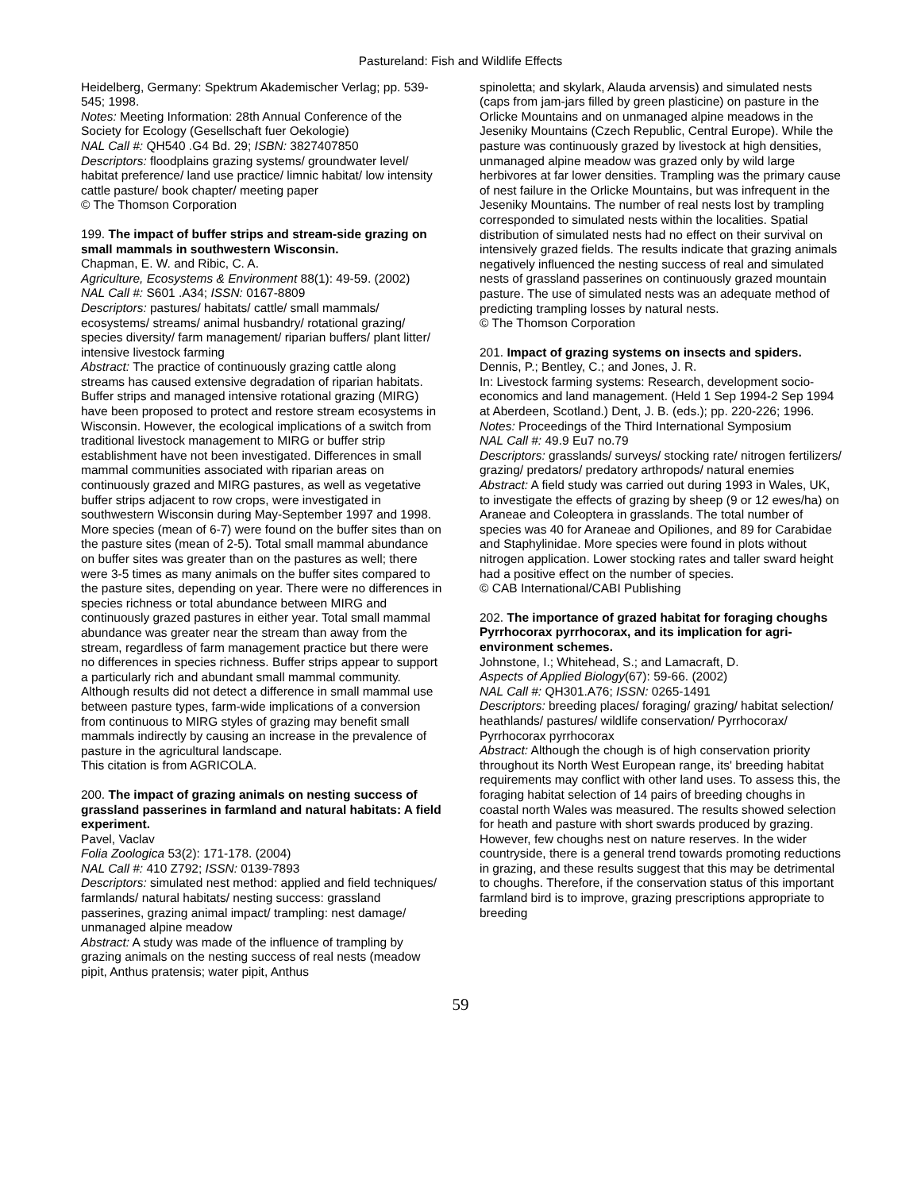Pastureland: Fish and Wildlife Effects
Heidelberg, Germany: Spektrum Akademischer Verlag; pp. 539-545; 1998.
Notes: Meeting Information: 28th Annual Conference of the Society for Ecology (Gesellschaft fuer Oekologie)
NAL Call #: QH540 .G4 Bd. 29; ISBN: 3827407850
Descriptors: floodplains grazing systems/ groundwater level/ habitat preference/ land use practice/ limnic habitat/ low intensity cattle pasture/ book chapter/ meeting paper
© The Thomson Corporation
199. The impact of buffer strips and stream-side grazing on small mammals in southwestern Wisconsin.
Chapman, E. W. and Ribic, C. A.
Agriculture, Ecosystems & Environment 88(1): 49-59. (2002)
NAL Call #: S601 .A34; ISSN: 0167-8809
Descriptors: pastures/ habitats/ cattle/ small mammals/ ecosystems/ streams/ animal husbandry/ rotational grazing/ species diversity/ farm management/ riparian buffers/ plant litter/ intensive livestock farming
Abstract: The practice of continuously grazing cattle along streams has caused extensive degradation of riparian habitats. Buffer strips and managed intensive rotational grazing (MIRG) have been proposed to protect and restore stream ecosystems in Wisconsin. However, the ecological implications of a switch from traditional livestock management to MIRG or buffer strip establishment have not been investigated. Differences in small mammal communities associated with riparian areas on continuously grazed and MIRG pastures, as well as vegetative buffer strips adjacent to row crops, were investigated in southwestern Wisconsin during May-September 1997 and 1998. More species (mean of 6-7) were found on the buffer sites than on the pasture sites (mean of 2-5). Total small mammal abundance on buffer sites was greater than on the pastures as well; there were 3-5 times as many animals on the buffer sites compared to the pasture sites, depending on year. There were no differences in species richness or total abundance between MIRG and continuously grazed pastures in either year. Total small mammal abundance was greater near the stream than away from the stream, regardless of farm management practice but there were no differences in species richness. Buffer strips appear to support a particularly rich and abundant small mammal community. Although results did not detect a difference in small mammal use between pasture types, farm-wide implications of a conversion from continuous to MIRG styles of grazing may benefit small mammals indirectly by causing an increase in the prevalence of pasture in the agricultural landscape.
This citation is from AGRICOLA.
200. The impact of grazing animals on nesting success of grassland passerines in farmland and natural habitats: A field experiment.
Pavel, Vaclav
Folia Zoologica 53(2): 171-178. (2004)
NAL Call #: 410 Z792; ISSN: 0139-7893
Descriptors: simulated nest method: applied and field techniques/ farmlands/ natural habitats/ nesting success: grassland passerines, grazing animal impact/ trampling: nest damage/ unmanaged alpine meadow
Abstract: A study was made of the influence of trampling by grazing animals on the nesting success of real nests (meadow pipit, Anthus pratensis; water pipit, Anthus
spinoletta; and skylark, Alauda arvensis) and simulated nests (caps from jam-jars filled by green plasticine) on pasture in the Orlicke Mountains and on unmanaged alpine meadows in the Jeseniky Mountains (Czech Republic, Central Europe). While the pasture was continuously grazed by livestock at high densities, unmanaged alpine meadow was grazed only by wild large herbivores at far lower densities. Trampling was the primary cause of nest failure in the Orlicke Mountains, but was infrequent in the Jeseniky Mountains. The number of real nests lost by trampling corresponded to simulated nests within the localities. Spatial distribution of simulated nests had no effect on their survival on intensively grazed fields. The results indicate that grazing animals negatively influenced the nesting success of real and simulated nests of grassland passerines on continuously grazed mountain pasture. The use of simulated nests was an adequate method of predicting trampling losses by natural nests.
© The Thomson Corporation
201. Impact of grazing systems on insects and spiders.
Dennis, P.; Bentley, C.; and Jones, J. R.
In: Livestock farming systems: Research, development socio-economics and land management. (Held 1 Sep 1994-2 Sep 1994 at Aberdeen, Scotland.) Dent, J. B. (eds.); pp. 220-226; 1996.
Notes: Proceedings of the Third International Symposium
NAL Call #: 49.9 Eu7 no.79
Descriptors: grasslands/ surveys/ stocking rate/ nitrogen fertilizers/ grazing/ predators/ predatory arthropods/ natural enemies
Abstract: A field study was carried out during 1993 in Wales, UK, to investigate the effects of grazing by sheep (9 or 12 ewes/ha) on Araneae and Coleoptera in grasslands. The total number of species was 40 for Araneae and Opiliones, and 89 for Carabidae and Staphylinidae. More species were found in plots without nitrogen application. Lower stocking rates and taller sward height had a positive effect on the number of species.
© CAB International/CABI Publishing
202. The importance of grazed habitat for foraging choughs Pyrrhocorax pyrrhocorax, and its implication for agri-environment schemes.
Johnstone, I.; Whitehead, S.; and Lamacraft, D.
Aspects of Applied Biology(67): 59-66. (2002)
NAL Call #: QH301.A76; ISSN: 0265-1491
Descriptors: breeding places/ foraging/ grazing/ habitat selection/ heathlands/ pastures/ wildlife conservation/ Pyrrhocorax/ Pyrrhocorax pyrrhocorax
Abstract: Although the chough is of high conservation priority throughout its North West European range, its' breeding habitat requirements may conflict with other land uses. To assess this, the foraging habitat selection of 14 pairs of breeding choughs in coastal north Wales was measured. The results showed selection for heath and pasture with short swards produced by grazing. However, few choughs nest on nature reserves. In the wider countryside, there is a general trend towards promoting reductions in grazing, and these results suggest that this may be detrimental to choughs. Therefore, if the conservation status of this important farmland bird is to improve, grazing prescriptions appropriate to breeding
59